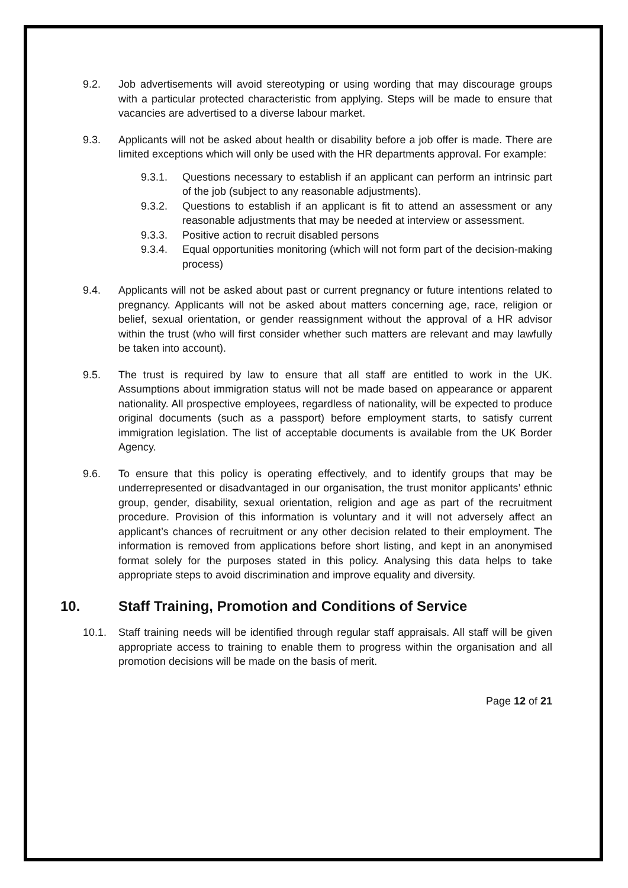9.2. Job advertisements will avoid stereotyping or using wording that may discourage groups with a particular protected characteristic from applying. Steps will be made to ensure that vacancies are advertised to a diverse labour market.
9.3. Applicants will not be asked about health or disability before a job offer is made. There are limited exceptions which will only be used with the HR departments approval. For example:
9.3.1. Questions necessary to establish if an applicant can perform an intrinsic part of the job (subject to any reasonable adjustments).
9.3.2. Questions to establish if an applicant is fit to attend an assessment or any reasonable adjustments that may be needed at interview or assessment.
9.3.3. Positive action to recruit disabled persons
9.3.4. Equal opportunities monitoring (which will not form part of the decision-making process)
9.4. Applicants will not be asked about past or current pregnancy or future intentions related to pregnancy. Applicants will not be asked about matters concerning age, race, religion or belief, sexual orientation, or gender reassignment without the approval of a HR advisor within the trust (who will first consider whether such matters are relevant and may lawfully be taken into account).
9.5. The trust is required by law to ensure that all staff are entitled to work in the UK. Assumptions about immigration status will not be made based on appearance or apparent nationality. All prospective employees, regardless of nationality, will be expected to produce original documents (such as a passport) before employment starts, to satisfy current immigration legislation. The list of acceptable documents is available from the UK Border Agency.
9.6. To ensure that this policy is operating effectively, and to identify groups that may be underrepresented or disadvantaged in our organisation, the trust monitor applicants’ ethnic group, gender, disability, sexual orientation, religion and age as part of the recruitment procedure. Provision of this information is voluntary and it will not adversely affect an applicant’s chances of recruitment or any other decision related to their employment. The information is removed from applications before short listing, and kept in an anonymised format solely for the purposes stated in this policy. Analysing this data helps to take appropriate steps to avoid discrimination and improve equality and diversity.
10. Staff Training, Promotion and Conditions of Service
10.1. Staff training needs will be identified through regular staff appraisals. All staff will be given appropriate access to training to enable them to progress within the organisation and all promotion decisions will be made on the basis of merit.
Page 12 of 21